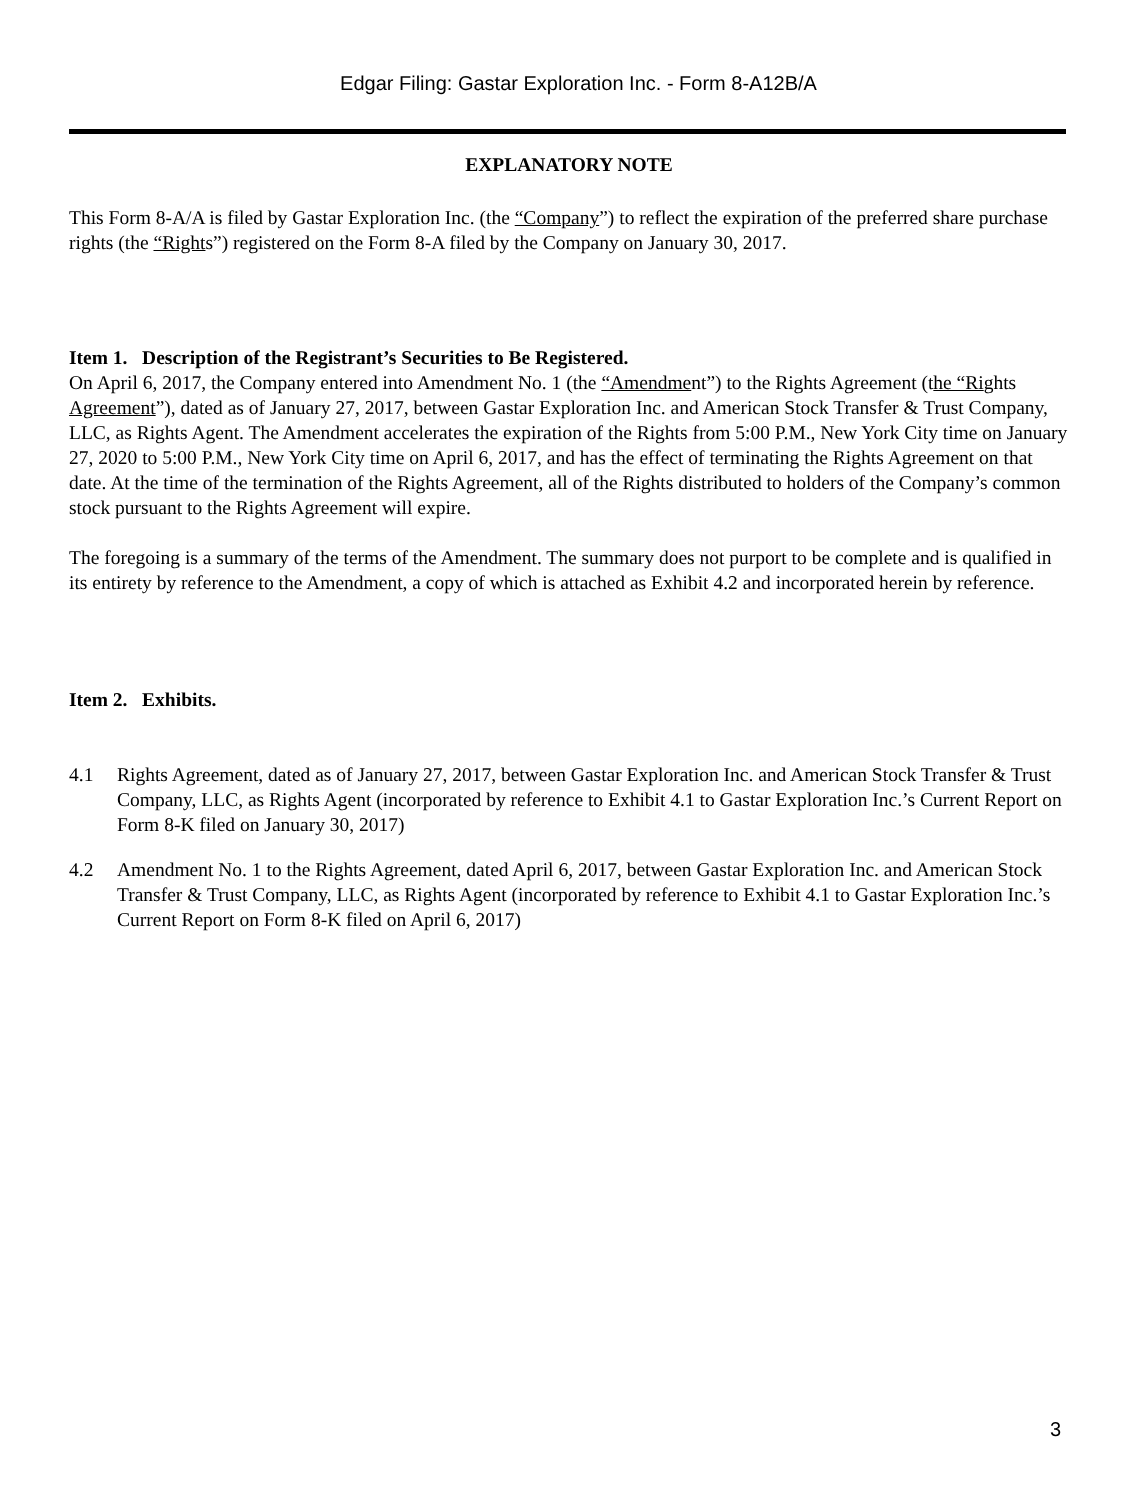Edgar Filing: Gastar Exploration Inc. - Form 8-A12B/A
EXPLANATORY NOTE
This Form 8-A/A is filed by Gastar Exploration Inc. (the “Company”) to reflect the expiration of the preferred share purchase rights (the “Rights”) registered on the Form 8-A filed by the Company on January 30, 2017.
Item 1. Description of the Registrant’s Securities to Be Registered.
On April 6, 2017, the Company entered into Amendment No. 1 (the “Amendment”) to the Rights Agreement (the “Rights Agreement”), dated as of January 27, 2017, between Gastar Exploration Inc. and American Stock Transfer & Trust Company, LLC, as Rights Agent. The Amendment accelerates the expiration of the Rights from 5:00 P.M., New York City time on January 27, 2020 to 5:00 P.M., New York City time on April 6, 2017, and has the effect of terminating the Rights Agreement on that date. At the time of the termination of the Rights Agreement, all of the Rights distributed to holders of the Company’s common stock pursuant to the Rights Agreement will expire.
The foregoing is a summary of the terms of the Amendment. The summary does not purport to be complete and is qualified in its entirety by reference to the Amendment, a copy of which is attached as Exhibit 4.2 and incorporated herein by reference.
Item 2. Exhibits.
4.1 Rights Agreement, dated as of January 27, 2017, between Gastar Exploration Inc. and American Stock Transfer & Trust Company, LLC, as Rights Agent (incorporated by reference to Exhibit 4.1 to Gastar Exploration Inc.’s Current Report on Form 8-K filed on January 30, 2017)
4.2 Amendment No. 1 to the Rights Agreement, dated April 6, 2017, between Gastar Exploration Inc. and American Stock Transfer & Trust Company, LLC, as Rights Agent (incorporated by reference to Exhibit 4.1 to Gastar Exploration Inc.’s Current Report on Form 8-K filed on April 6, 2017)
3